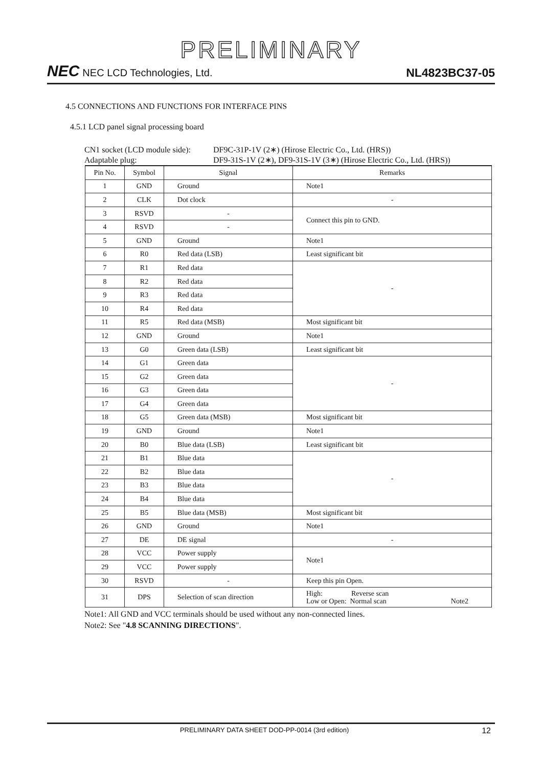PRELIMINARY
NEC NEC LCD Technologies, Ltd.
NL4823BC37-05
4.5 CONNECTIONS AND FUNCTIONS FOR INTERFACE PINS
4.5.1 LCD panel signal processing board
CN1 socket (LCD module side): DF9C-31P-1V (2∗) (Hirose Electric Co., Ltd. (HRS))
Adaptable plug: DF9-31S-1V (2∗), DF9-31S-1V (3∗) (Hirose Electric Co., Ltd. (HRS))
| Pin No. | Symbol | Signal | Remarks |
| --- | --- | --- | --- |
| 1 | GND | Ground | Note1 |
| 2 | CLK | Dot clock | - |
| 3 | RSVD | - | Connect this pin to GND. |
| 4 | RSVD | - | |
| 5 | GND | Ground | Note1 |
| 6 | R0 | Red data (LSB) | Least significant bit |
| 7 | R1 | Red data | - |
| 8 | R2 | Red data | |
| 9 | R3 | Red data | |
| 10 | R4 | Red data | |
| 11 | R5 | Red data (MSB) | Most significant bit |
| 12 | GND | Ground | Note1 |
| 13 | G0 | Green data (LSB) | Least significant bit |
| 14 | G1 | Green data | - |
| 15 | G2 | Green data | |
| 16 | G3 | Green data | |
| 17 | G4 | Green data | |
| 18 | G5 | Green data (MSB) | Most significant bit |
| 19 | GND | Ground | Note1 |
| 20 | B0 | Blue data (LSB) | Least significant bit |
| 21 | B1 | Blue data | - |
| 22 | B2 | Blue data | |
| 23 | B3 | Blue data | |
| 24 | B4 | Blue data | |
| 25 | B5 | Blue data (MSB) | Most significant bit |
| 26 | GND | Ground | Note1 |
| 27 | DE | DE signal | - |
| 28 | VCC | Power supply | Note1 |
| 29 | VCC | Power supply | |
| 30 | RSVD | - | Keep this pin Open. |
| 31 | DPS | Selection of scan direction | High: Reverse scan Low or Open: Normal scan Note2 |
Note1: All GND and VCC terminals should be used without any non-connected lines.
Note2: See "4.8 SCANNING DIRECTIONS".
PRELIMINARY DATA SHEET DOD-PP-0014 (3rd edition)
12